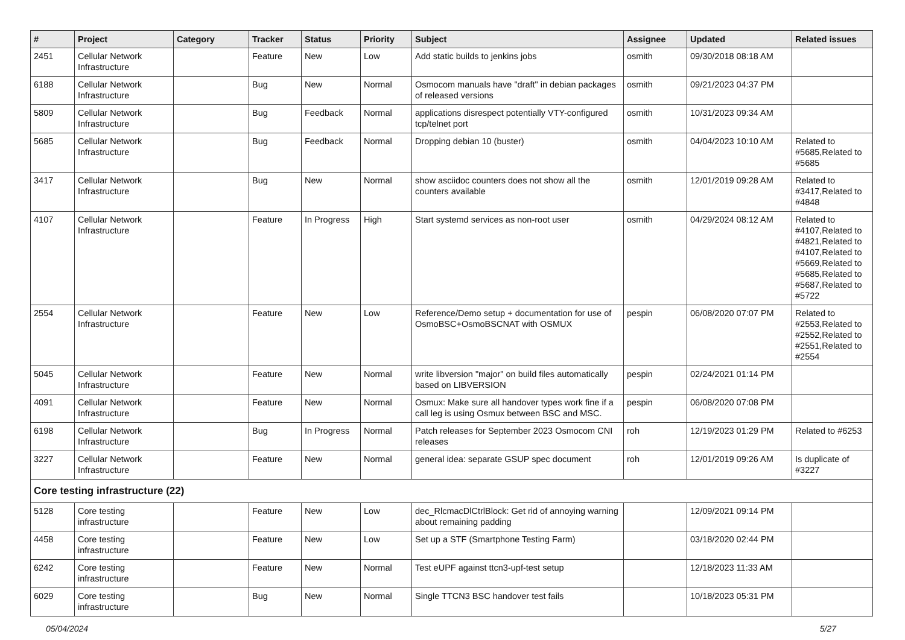| # | Project | Category | Tracker | Status | Priority | Subject | Assignee | Updated | Related issues |
| --- | --- | --- | --- | --- | --- | --- | --- | --- | --- |
| 2451 | Cellular Network Infrastructure | | Feature | New | Low | Add static builds to jenkins jobs | osmith | 09/30/2018 08:18 AM | |
| 6188 | Cellular Network Infrastructure | | Bug | New | Normal | Osmocom manuals have "draft" in debian packages of released versions | osmith | 09/21/2023 04:37 PM | |
| 5809 | Cellular Network Infrastructure | | Bug | Feedback | Normal | applications disrespect potentially VTY-configured tcp/telnet port | osmith | 10/31/2023 09:34 AM | |
| 5685 | Cellular Network Infrastructure | | Bug | Feedback | Normal | Dropping debian 10 (buster) | osmith | 04/04/2023 10:10 AM | Related to #5685,Related to #5685 |
| 3417 | Cellular Network Infrastructure | | Bug | New | Normal | show asciidoc counters does not show all the counters available | osmith | 12/01/2019 09:28 AM | Related to #3417,Related to #4848 |
| 4107 | Cellular Network Infrastructure | | Feature | In Progress | High | Start systemd services as non-root user | osmith | 04/29/2024 08:12 AM | Related to #4107,Related to #4821,Related to #4107,Related to #5669,Related to #5685,Related to #5687,Related to #5722 |
| 2554 | Cellular Network Infrastructure | | Feature | New | Low | Reference/Demo setup + documentation for use of OsmoBSC+OsmoBSCNAT with OSMUX | pespin | 06/08/2020 07:07 PM | Related to #2553,Related to #2552,Related to #2551,Related to #2554 |
| 5045 | Cellular Network Infrastructure | | Feature | New | Normal | write libversion "major" on build files automatically based on LIBVERSION | pespin | 02/24/2021 01:14 PM | |
| 4091 | Cellular Network Infrastructure | | Feature | New | Normal | Osmux: Make sure all handover types work fine if a call leg is using Osmux between BSC and MSC. | pespin | 06/08/2020 07:08 PM | |
| 6198 | Cellular Network Infrastructure | | Bug | In Progress | Normal | Patch releases for September 2023 Osmocom CNI releases | roh | 12/19/2023 01:29 PM | Related to #6253 |
| 3227 | Cellular Network Infrastructure | | Feature | New | Normal | general idea: separate GSUP spec document | roh | 12/01/2019 09:26 AM | Is duplicate of #3227 |
| Core testing infrastructure (22) | | | | | | | | | |
| 5128 | Core testing infrastructure | | Feature | New | Low | dec_RlcmacDlCtrlBlock: Get rid of annoying warning about remaining padding | | 12/09/2021 09:14 PM | |
| 4458 | Core testing infrastructure | | Feature | New | Low | Set up a STF (Smartphone Testing Farm) | | 03/18/2020 02:44 PM | |
| 6242 | Core testing infrastructure | | Feature | New | Normal | Test eUPF against ttcn3-upf-test setup | | 12/18/2023 11:33 AM | |
| 6029 | Core testing infrastructure | | Bug | New | Normal | Single TTCN3 BSC handover test fails | | 10/18/2023 05:31 PM | |
05/04/2024 5/27